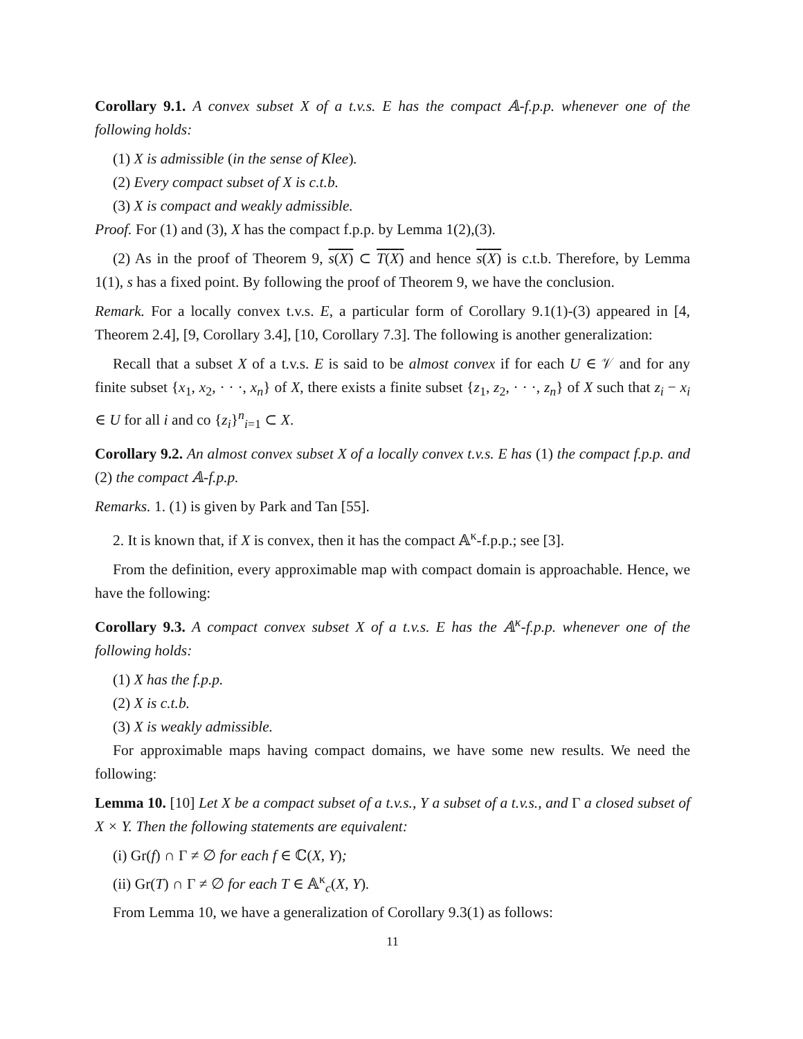Corollary 9.1. A convex subset X of a t.v.s. E has the compact 𝔸-f.p.p. whenever one of the following holds:
(1) X is admissible (in the sense of Klee).
(2) Every compact subset of X is c.t.b.
(3) X is compact and weakly admissible.
Proof. For (1) and (3), X has the compact f.p.p. by Lemma 1(2),(3).
(2) As in the proof of Theorem 9, s(X) ⊂ T(X) and hence s(X) is c.t.b. Therefore, by Lemma 1(1), s has a fixed point. By following the proof of Theorem 9, we have the conclusion.
Remark. For a locally convex t.v.s. E, a particular form of Corollary 9.1(1)-(3) appeared in [4, Theorem 2.4], [9, Corollary 3.4], [10, Corollary 7.3]. The following is another generalization:
Recall that a subset X of a t.v.s. E is said to be almost convex if for each U ∈ 𝒱 and for any finite subset {x<sub>1</sub>, x<sub>2</sub>, · · ·, x<sub>n</sub>} of X, there exists a finite subset {z<sub>1</sub>, z<sub>2</sub>, · · ·, z<sub>n</sub>} of X such that z<sub>i</sub> − x<sub>i</sub> ∈ U for all i and co {z<sub>i</sub>}<sup>n</sup><sub>i=1</sub> ⊂ X.
Corollary 9.2. An almost convex subset X of a locally convex t.v.s. E has (1) the compact f.p.p. and (2) the compact 𝔸-f.p.p.
Remarks. 1. (1) is given by Park and Tan [55].
2. It is known that, if X is convex, then it has the compact 𝔸<sup>κ</sup>-f.p.p.; see [3].
From the definition, every approximable map with compact domain is approachable. Hence, we have the following:
Corollary 9.3. A compact convex subset X of a t.v.s. E has the 𝔸<sup>κ</sup>-f.p.p. whenever one of the following holds:
(1) X has the f.p.p.
(2) X is c.t.b.
(3) X is weakly admissible.
For approximable maps having compact domains, we have some new results. We need the following:
Lemma 10. [10] Let X be a compact subset of a t.v.s., Y a subset of a t.v.s., and Γ a closed subset of X × Y. Then the following statements are equivalent:
(i) Gr(f) ∩ Γ ≠ ∅ for each f ∈ ℂ(X, Y);
(ii) Gr(T) ∩ Γ ≠ ∅ for each T ∈ 𝔸<sup>κ</sup><sub>c</sub>(X, Y).
From Lemma 10, we have a generalization of Corollary 9.3(1) as follows:
11